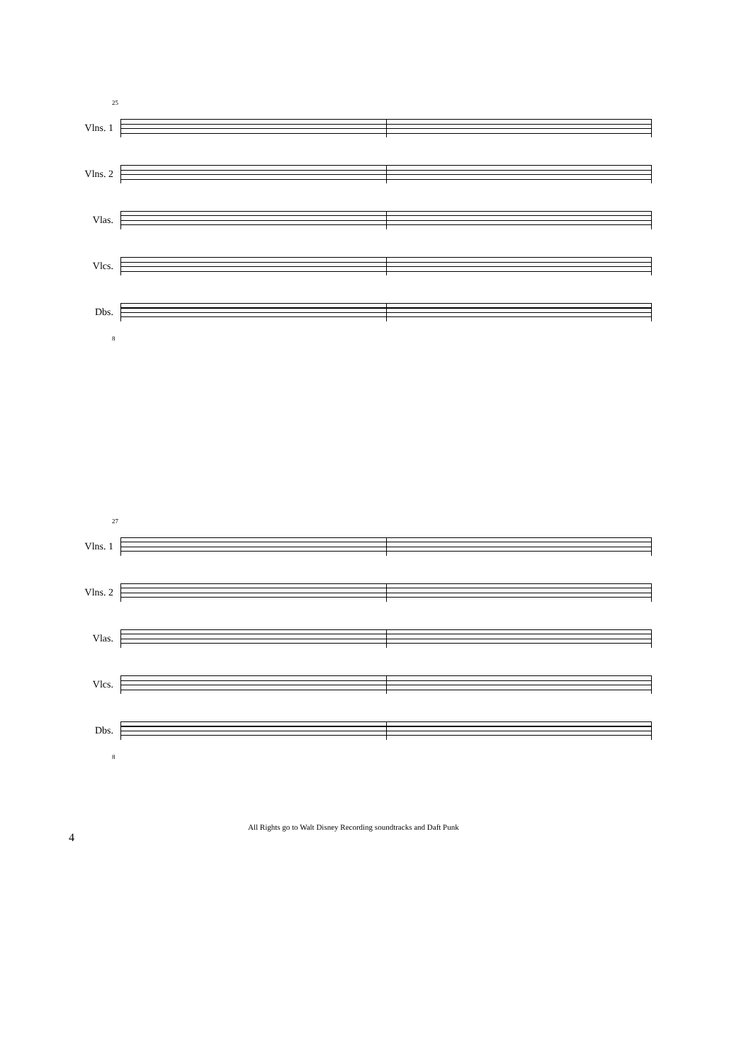25
Vlns. 1
Vlns. 2
Vlas.
Vlcs.
Dbs.
8
27
Vlns. 1
Vlns. 2
Vlas.
Vlcs.
Dbs.
8
4 All Rights go to Walt Disney Recording soundtracks and Daft Punk